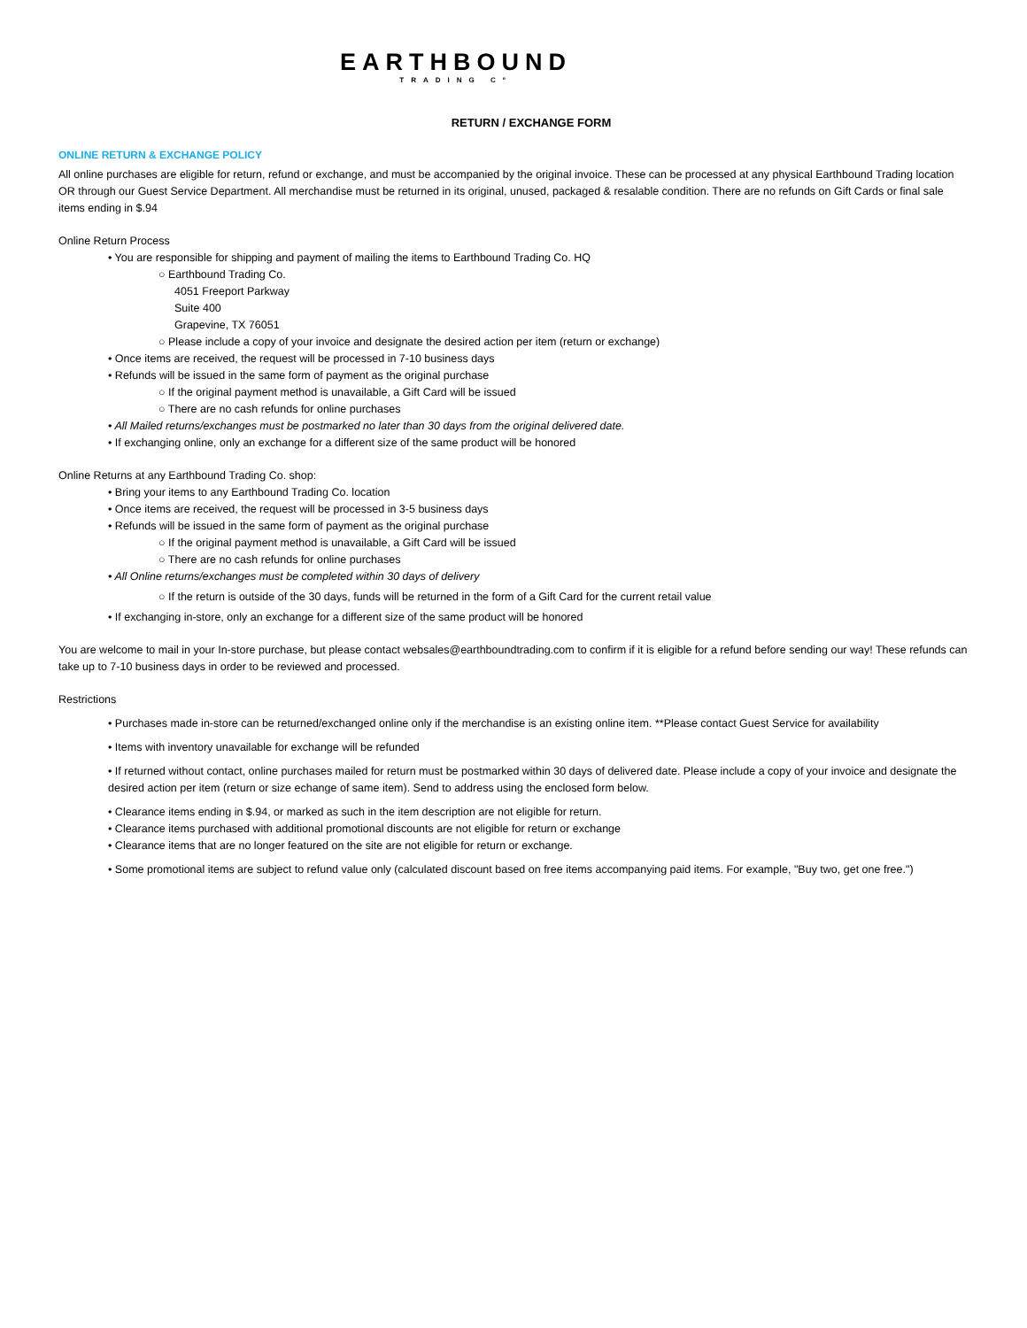EARTHBOUND
TRADING Cº
RETURN / EXCHANGE FORM
ONLINE RETURN & EXCHANGE POLICY
All online purchases are eligible for return, refund or exchange, and must be accompanied by the original invoice. These can be processed at any physical Earthbound Trading location OR through our Guest Service Department. All merchandise must be returned in its original, unused, packaged & resalable condition. There are no refunds on Gift Cards or final sale items ending in $.94
Online Return Process
• You are responsible for shipping and payment of mailing the items to Earthbound Trading Co. HQ
○ Earthbound Trading Co.
4051 Freeport Parkway
Suite 400
Grapevine, TX 76051
○ Please include a copy of your invoice and designate the desired action per item (return or exchange)
• Once items are received, the request will be processed in 7-10 business days
• Refunds will be issued in the same form of payment as the original purchase
○ If the original payment method is unavailable, a Gift Card will be issued
○ There are no cash refunds for online purchases
• All Mailed returns/exchanges must be postmarked no later than 30 days from the original delivered date.
• If exchanging online, only an exchange for a different size of the same product will be honored
Online Returns at any Earthbound Trading Co. shop:
• Bring your items to any Earthbound Trading Co. location
• Once items are received, the request will be processed in 3-5 business days
• Refunds will be issued in the same form of payment as the original purchase
○ If the original payment method is unavailable, a Gift Card will be issued
○ There are no cash refunds for online purchases
• All Online returns/exchanges must be completed within 30 days of delivery
○ If the return is outside of the 30 days, funds will be returned in the form of a Gift Card for the current retail value
• If exchanging in-store, only an exchange for a different size of the same product will be honored
You are welcome to mail in your In-store purchase, but please contact websales@earthboundtrading.com to confirm if it is eligible for a refund before sending our way! These refunds can take up to 7-10 business days in order to be reviewed and processed.
Restrictions
• Purchases made in-store can be returned/exchanged online only if the merchandise is an existing online item. **Please contact Guest Service for availability
• Items with inventory unavailable for exchange will be refunded
• If returned without contact, online purchases mailed for return must be postmarked within 30 days of delivered date. Please include a copy of your invoice and designate the desired action per item (return or size echange of same item). Send to address using the enclosed form below.
• Clearance items ending in $.94, or marked as such in the item description are not eligible for return.
• Clearance items purchased with additional promotional discounts are not eligible for return or exchange
• Clearance items that are no longer featured on the site are not eligible for return or exchange.
• Some promotional items are subject to refund value only (calculated discount based on free items accompanying paid items. For example, "Buy two, get one free.")